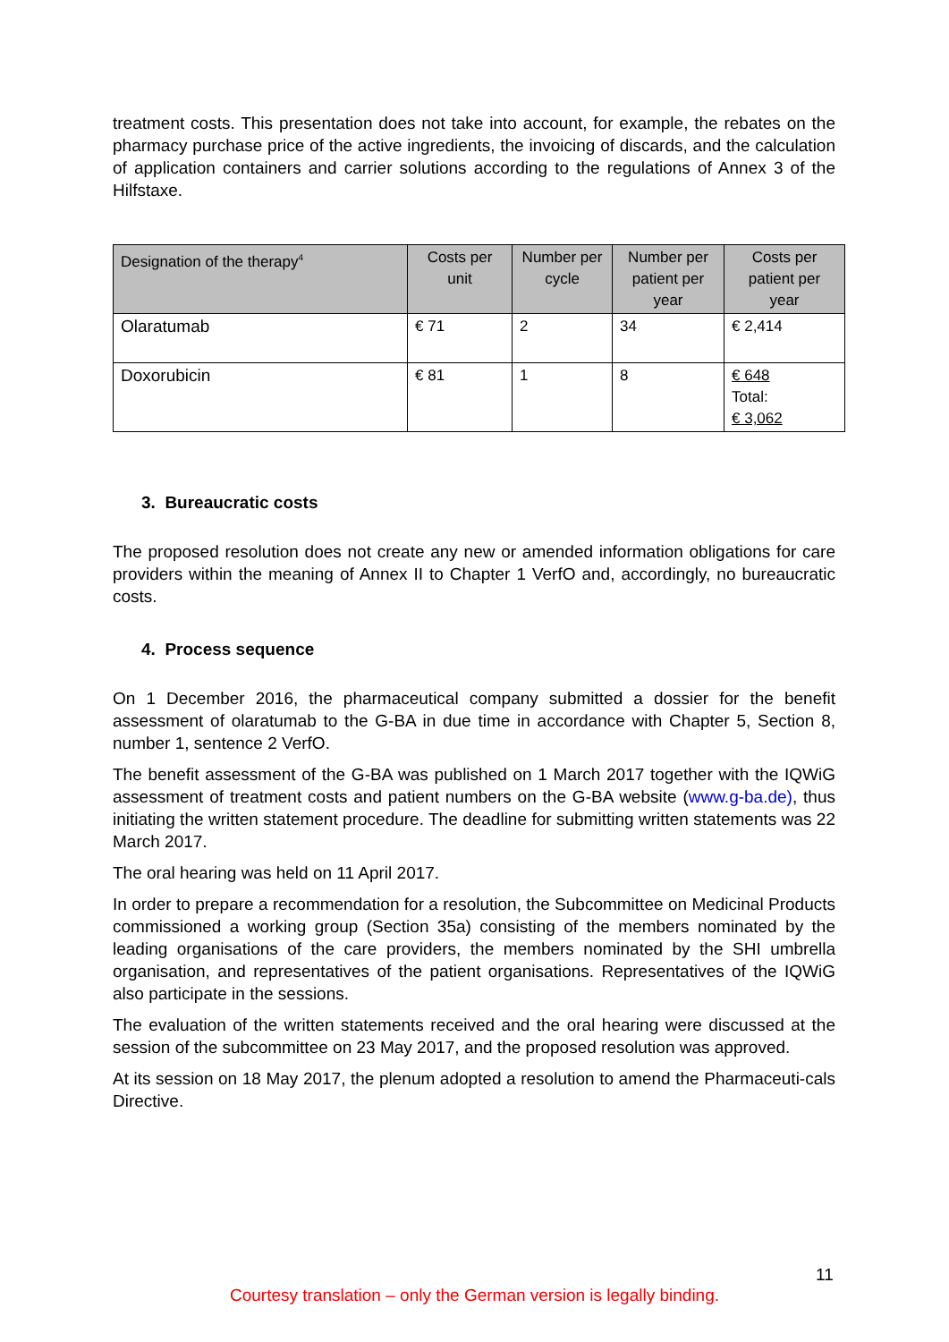treatment costs. This presentation does not take into account, for example, the rebates on the pharmacy purchase price of the active ingredients, the invoicing of discards, and the calculation of application containers and carrier solutions according to the regulations of Annex 3 of the Hilfstaxe.
| Designation of the therapy<sup>4</sup> | Costs per unit | Number per cycle | Number per patient per year | Costs per patient per year |
| --- | --- | --- | --- | --- |
| Olaratumab | € 71 | 2 | 34 | € 2,414 |
| Doxorubicin | € 81 | 1 | 8 | € 648 Total: € 3,062 |
3. Bureaucratic costs
The proposed resolution does not create any new or amended information obligations for care providers within the meaning of Annex II to Chapter 1 VerfO and, accordingly, no bureaucratic costs.
4. Process sequence
On 1 December 2016, the pharmaceutical company submitted a dossier for the benefit assessment of olaratumab to the G-BA in due time in accordance with Chapter 5, Section 8, number 1, sentence 2 VerfO.
The benefit assessment of the G-BA was published on 1 March 2017 together with the IQWiG assessment of treatment costs and patient numbers on the G-BA website (www.g-ba.de), thus initiating the written statement procedure. The deadline for submitting written statements was 22 March 2017.
The oral hearing was held on 11 April 2017.
In order to prepare a recommendation for a resolution, the Subcommittee on Medicinal Products commissioned a working group (Section 35a) consisting of the members nominated by the leading organisations of the care providers, the members nominated by the SHI umbrella organisation, and representatives of the patient organisations. Representatives of the IQWiG also participate in the sessions.
The evaluation of the written statements received and the oral hearing were discussed at the session of the subcommittee on 23 May 2017, and the proposed resolution was approved.
At its session on 18 May 2017, the plenum adopted a resolution to amend the Pharmaceuti-cals Directive.
11
Courtesy translation – only the German version is legally binding.